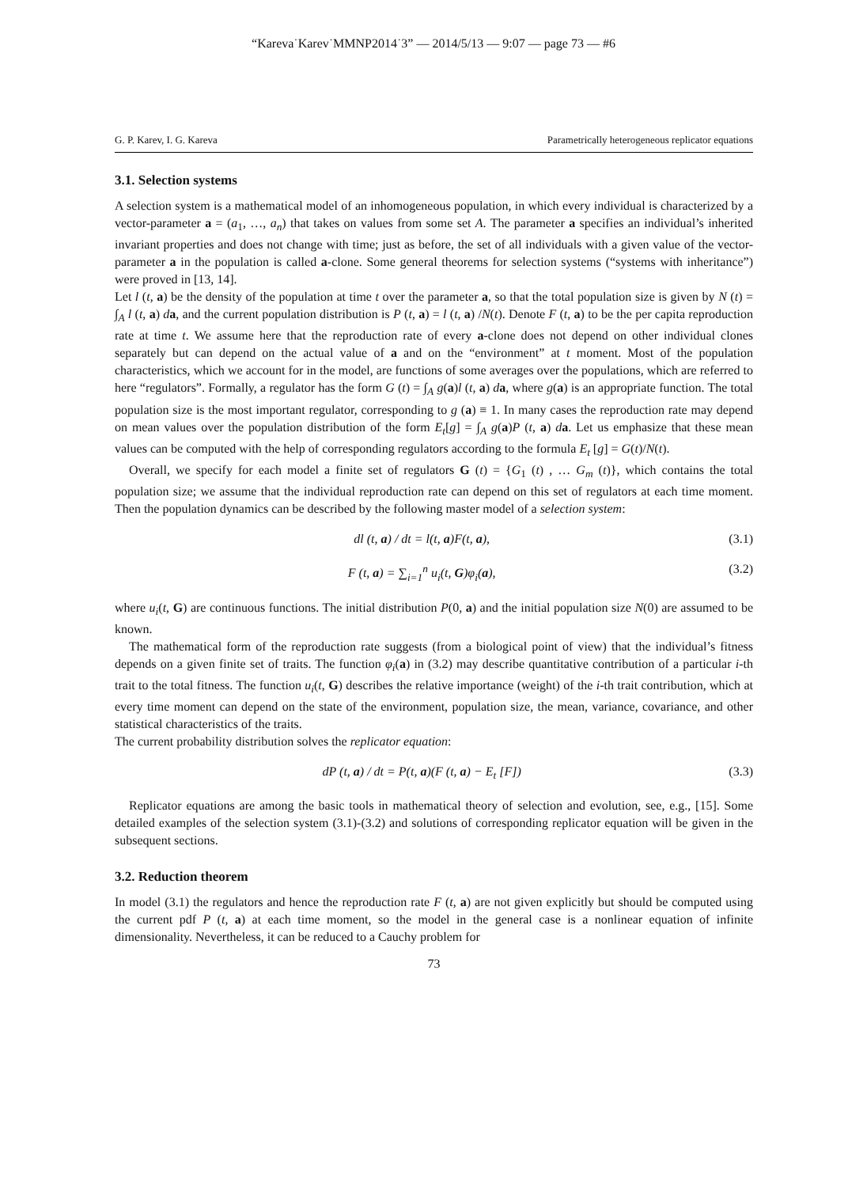“Kareva˙Karev˙MMNP2014˙3” — 2014/5/13 — 9:07 — page 73 — #6
G. P. Karev, I. G. Kareva Parametrically heterogeneous replicator equations
3.1. Selection systems
A selection system is a mathematical model of an inhomogeneous population, in which every individual is characterized by a vector-parameter a = (a<sub>1</sub>, …, a<sub>n</sub>) that takes on values from some set A. The parameter a specifies an individual’s inherited invariant properties and does not change with time; just as before, the set of all individuals with a given value of the vector-parameter a in the population is called a-clone. Some general theorems for selection systems (“systems with inheritance”) were proved in [13, 14].
Let l (t, a) be the density of the population at time t over the parameter a, so that the total population size is given by N (t) = ∫<sub>A</sub> l (t, a) da, and the current population distribution is P (t, a) = l (t, a) /N(t). Denote F (t, a) to be the per capita reproduction rate at time t. We assume here that the reproduction rate of every a-clone does not depend on other individual clones separately but can depend on the actual value of a and on the “environment” at t moment. Most of the population characteristics, which we account for in the model, are functions of some averages over the populations, which are referred to here “regulators”. Formally, a regulator has the form G (t) = ∫<sub>A</sub> g(a)l (t, a) da, where g(a) is an appropriate function. The total population size is the most important regulator, corresponding to g (a) ≡ 1. In many cases the reproduction rate may depend on mean values over the population distribution of the form E<sub>t</sub>[g] = ∫<sub>A</sub> g(a)P (t, a) da. Let us emphasize that these mean values can be computed with the help of corresponding regulators according to the formula E<sub>t</sub> [g] = G(t)/N(t).
Overall, we specify for each model a finite set of regulators G (t) = {G<sub>1</sub> (t) , … G<sub>m</sub> (t)}, which contains the total population size; we assume that the individual reproduction rate can depend on this set of regulators at each time moment. Then the population dynamics can be described by the following master model of a selection system:
dl (t, a) / dt = l(t, a)F(t, a), (3.1)
F (t, a) = ∑<sub>i=1</sub><sup>n</sup> u<sub>i</sub>(t, G)φ<sub>i</sub>(a), (3.2)
where u<sub>i</sub>(t, G) are continuous functions. The initial distribution P(0, a) and the initial population size N(0) are assumed to be known.
The mathematical form of the reproduction rate suggests (from a biological point of view) that the individual’s fitness depends on a given finite set of traits. The function φ<sub>i</sub>(a) in (3.2) may describe quantitative contribution of a particular i-th trait to the total fitness. The function u<sub>i</sub>(t, G) describes the relative importance (weight) of the i-th trait contribution, which at every time moment can depend on the state of the environment, population size, the mean, variance, covariance, and other statistical characteristics of the traits.
The current probability distribution solves the replicator equation:
dP (t, a) / dt = P(t, a)(F (t, a) − E<sub>t</sub> [F]) (3.3)
Replicator equations are among the basic tools in mathematical theory of selection and evolution, see, e.g., [15]. Some detailed examples of the selection system (3.1)-(3.2) and solutions of corresponding replicator equation will be given in the subsequent sections.
3.2. Reduction theorem
In model (3.1) the regulators and hence the reproduction rate F (t, a) are not given explicitly but should be computed using the current pdf P (t, a) at each time moment, so the model in the general case is a nonlinear equation of infinite dimensionality. Nevertheless, it can be reduced to a Cauchy problem for
73